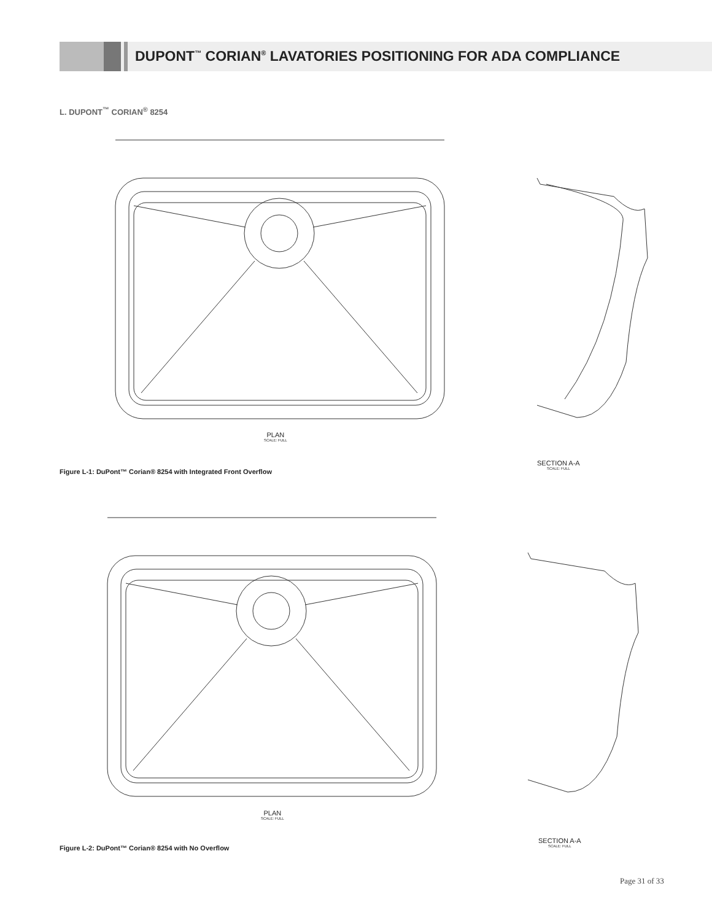DUPONT<sup>™</sup> CORIAN<sup>®</sup> LAVATORIES POSITIONING FOR ADA COMPLIANCE
L. DUPONT<sup>™</sup> CORIAN<sup>®</sup> 8254
PLAN
SCALE: FULL
SECTION A-A
SCALE: FULL
Figure L-1: DuPont™ Corian® 8254 with Integrated Front Overflow
PLAN
SCALE: FULL
SECTION A-A
SCALE: FULL
Figure L-2: DuPont™ Corian® 8254 with No Overflow
Page 31 of 33